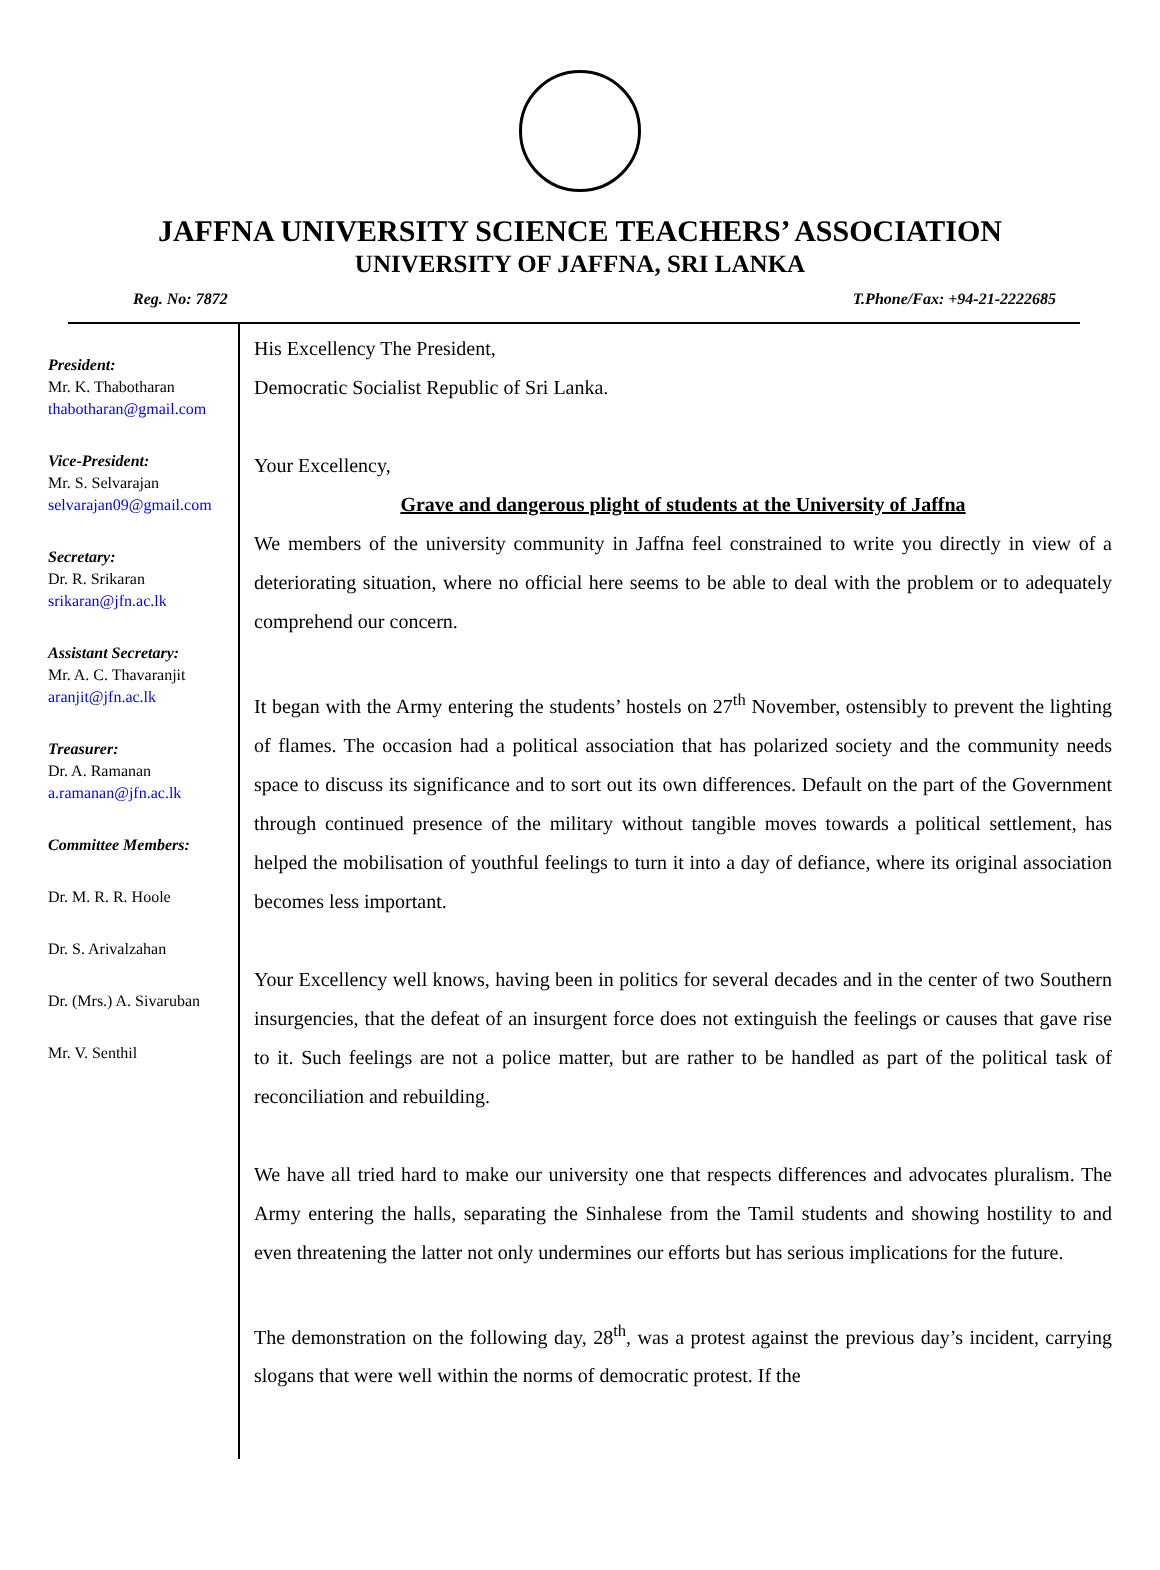JAFFNA UNIVERSITY SCIENCE TEACHERS’ ASSOCIATION
UNIVERSITY OF JAFFNA, SRI LANKA
Reg. No: 7872 T.Phone/Fax: +94-21-2222685
President:
Mr. K. Thabotharan
thabotharan@gmail.com
Vice-President:
Mr. S. Selvarajan
selvarajan09@gmail.com
Secretary:
Dr. R. Srikaran
srikaran@jfn.ac.lk
Assistant Secretary:
Mr. A. C. Thavaranjit
aranjit@jfn.ac.lk
Treasurer:
Dr. A. Ramanan
a.ramanan@jfn.ac.lk
Committee Members:
Dr. M. R. R. Hoole
Dr. S. Arivalzahan
Dr. (Mrs.) A. Sivaruban
Mr. V. Senthil
His Excellency The President,
Democratic Socialist Republic of Sri Lanka.
Your Excellency,
Grave and dangerous plight of students at the University of Jaffna
We members of the university community in Jaffna feel constrained to write you directly in view of a deteriorating situation, where no official here seems to be able to deal with the problem or to adequately comprehend our concern.
It began with the Army entering the students’ hostels on 27<sup>th</sup> November, ostensibly to prevent the lighting of flames. The occasion had a political association that has polarized society and the community needs space to discuss its significance and to sort out its own differences. Default on the part of the Government through continued presence of the military without tangible moves towards a political settlement, has helped the mobilisation of youthful feelings to turn it into a day of defiance, where its original association becomes less important.
Your Excellency well knows, having been in politics for several decades and in the center of two Southern insurgencies, that the defeat of an insurgent force does not extinguish the feelings or causes that gave rise to it. Such feelings are not a police matter, but are rather to be handled as part of the political task of reconciliation and rebuilding.
We have all tried hard to make our university one that respects differences and advocates pluralism. The Army entering the halls, separating the Sinhalese from the Tamil students and showing hostility to and even threatening the latter not only undermines our efforts but has serious implications for the future.
The demonstration on the following day, 28<sup>th</sup>, was a protest against the previous day’s incident, carrying slogans that were well within the norms of democratic protest. If the